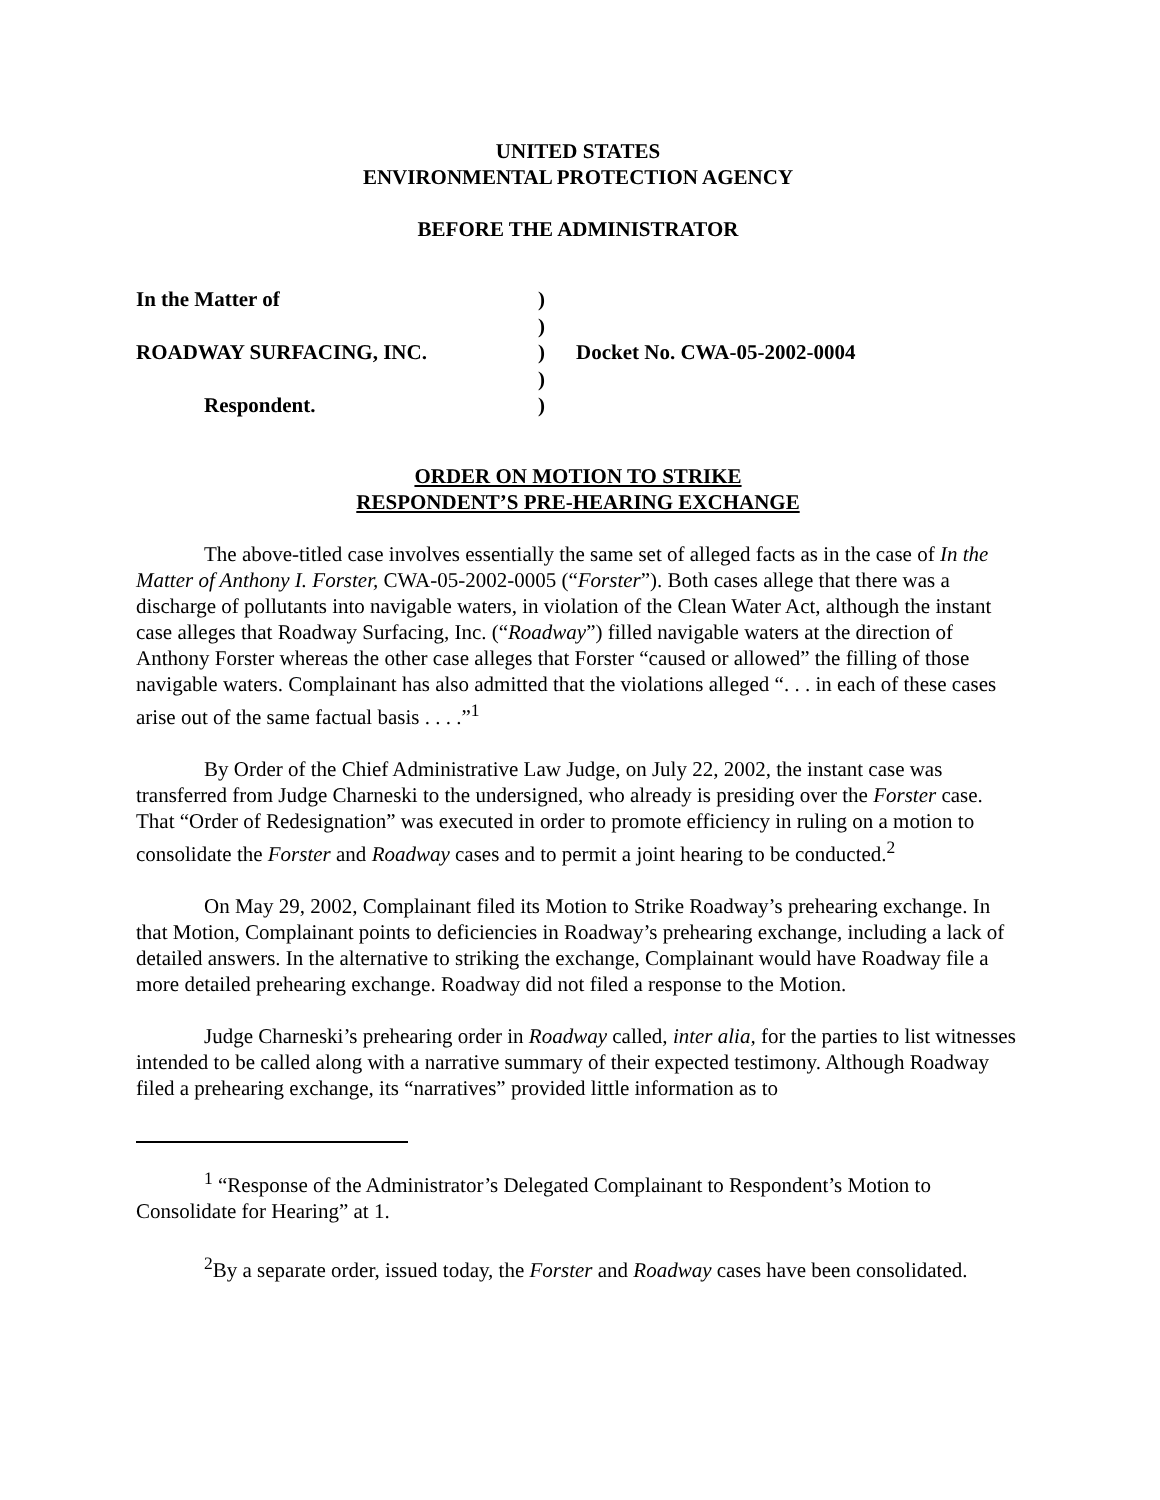UNITED STATES
ENVIRONMENTAL PROTECTION AGENCY
BEFORE THE ADMINISTRATOR
| In the Matter of | ) | |
| | ) | |
| ROADWAY SURFACING, INC. | ) | Docket No. CWA-05-2002-0004 |
| | ) | |
| Respondent. | ) | |
ORDER ON MOTION TO STRIKE
RESPONDENT’S PRE-HEARING EXCHANGE
The above-titled case involves essentially the same set of alleged facts as in the case of In the Matter of Anthony I. Forster, CWA-05-2002-0005 (“Forster”). Both cases allege that there was a discharge of pollutants into navigable waters, in violation of the Clean Water Act, although the instant case alleges that Roadway Surfacing, Inc. (“Roadway”) filled navigable waters at the direction of Anthony Forster whereas the other case alleges that Forster “caused or allowed” the filling of those navigable waters. Complainant has also admitted that the violations alleged “. . . in each of these cases arise out of the same factual basis . . . .”<sup>1</sup>
By Order of the Chief Administrative Law Judge, on July 22, 2002, the instant case was transferred from Judge Charneski to the undersigned, who already is presiding over the Forster case. That “Order of Redesignation” was executed in order to promote efficiency in ruling on a motion to consolidate the Forster and Roadway cases and to permit a joint hearing to be conducted.<sup>2</sup>
On May 29, 2002, Complainant filed its Motion to Strike Roadway’s prehearing exchange. In that Motion, Complainant points to deficiencies in Roadway’s prehearing exchange, including a lack of detailed answers. In the alternative to striking the exchange, Complainant would have Roadway file a more detailed prehearing exchange. Roadway did not filed a response to the Motion.
Judge Charneski’s prehearing order in Roadway called, inter alia, for the parties to list witnesses intended to be called along with a narrative summary of their expected testimony. Although Roadway filed a prehearing exchange, its “narratives” provided little information as to
<sup>1</sup> “Response of the Administrator’s Delegated Complainant to Respondent’s Motion to Consolidate for Hearing” at 1.
<sup>2</sup> By a separate order, issued today, the Forster and Roadway cases have been consolidated.